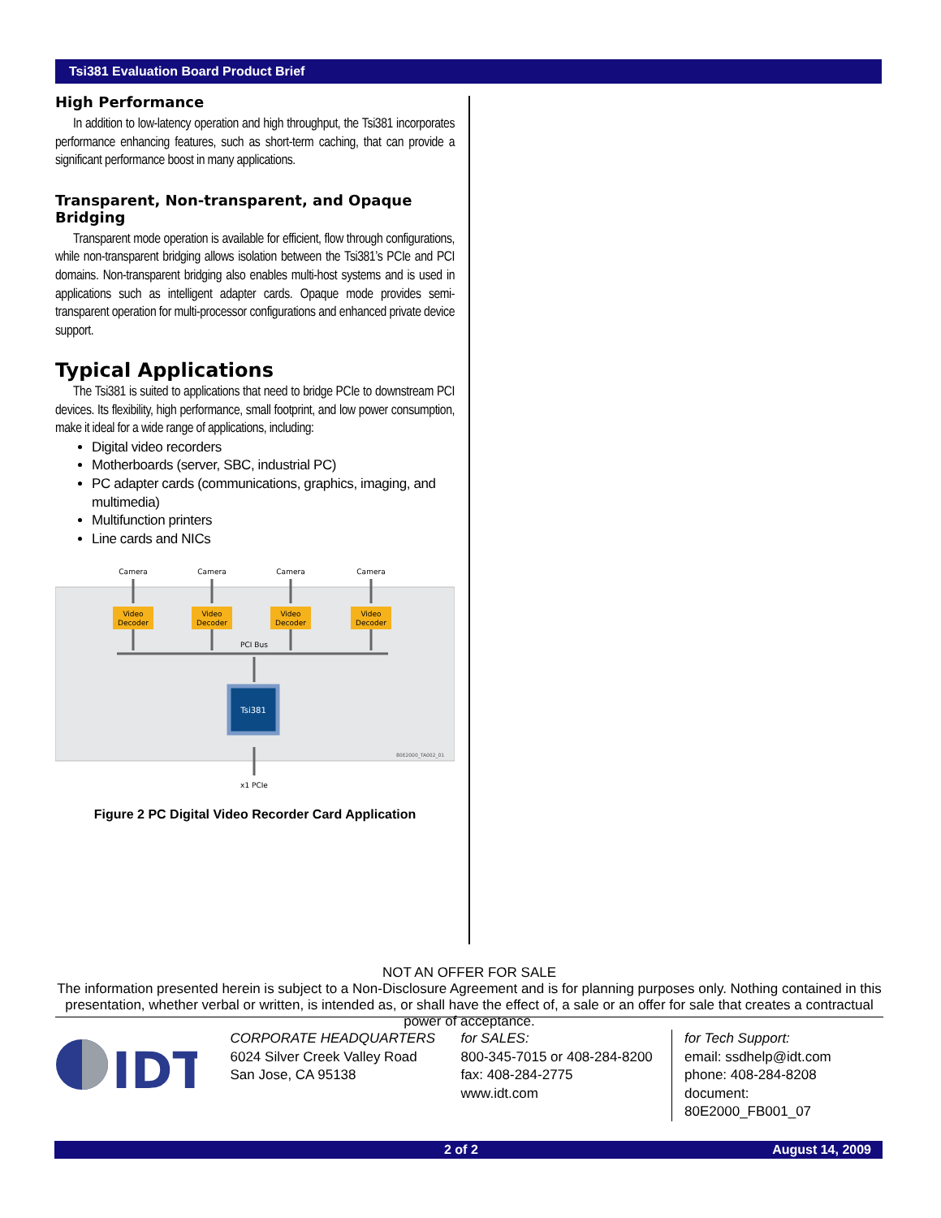Tsi381 Evaluation Board Product Brief
High Performance
In addition to low-latency operation and high throughput, the Tsi381 incorporates performance enhancing features, such as short-term caching, that can provide a significant performance boost in many applications.
Transparent, Non-transparent, and Opaque Bridging
Transparent mode operation is available for efficient, flow through configurations, while non-transparent bridging allows isolation between the Tsi381’s PCIe and PCI domains. Non-transparent bridging also enables multi-host systems and is used in applications such as intelligent adapter cards. Opaque mode provides semi-transparent operation for multi-processor configurations and enhanced private device support.
Typical Applications
The Tsi381 is suited to applications that need to bridge PCIe to downstream PCI devices. Its flexibility, high performance, small footprint, and low power consumption, make it ideal for a wide range of applications, including:
Digital video recorders
Motherboards (server, SBC, industrial PC)
PC adapter cards (communications, graphics, imaging, and multimedia)
Multifunction printers
Line cards and NICs
Camera
Camera
Camera
Camera
Video
Decoder
Video
Decoder
Video
Decoder
Video
Decoder
PCI Bus
Tsi381
x1 PCIe
80E2000_TA002_01
Figure 2 PC Digital Video Recorder Card Application
NOT AN OFFER FOR SALE
The information presented herein is subject to a Non-Disclosure Agreement and is for planning purposes only. Nothing contained in this presentation, whether verbal or written, is intended as, or shall have the effect of, a sale or an offer for sale that creates a contractual power of acceptance.
IDT
CORPORATE HEADQUARTERS
6024 Silver Creek Valley Road
San Jose, CA 95138
for SALES:
800-345-7015 or 408-284-8200
fax: 408-284-2775
www.idt.com
for Tech Support:
email: ssdhelp@idt.com
phone: 408-284-8208
document: 80E2000_FB001_07
2 of 2 August 14, 2009